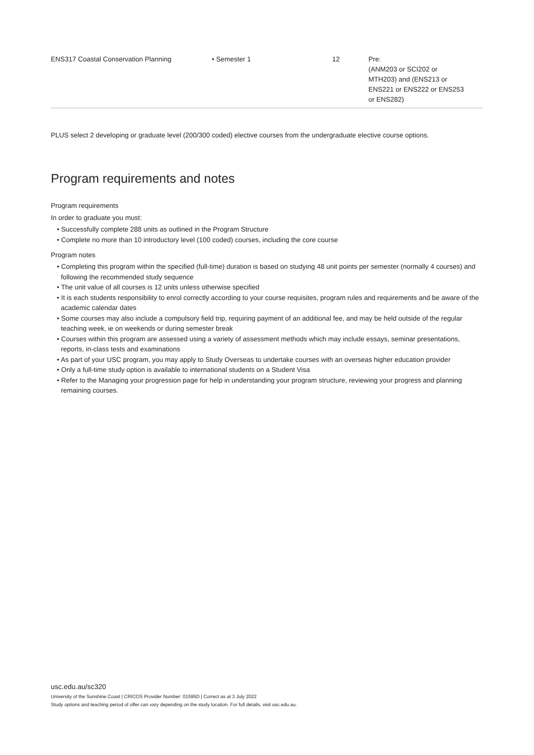| ENS317 Coastal Conservation Planning | • Semester 1 | 12 | Pre: (ANM203 or SCI202 or MTH203) and (ENS213 or ENS221 or ENS222 or ENS253 or ENS282) |
PLUS select 2 developing or graduate level (200/300 coded) elective courses from the undergraduate elective course options.
Program requirements and notes
Program requirements
In order to graduate you must:
• Successfully complete 288 units as outlined in the Program Structure
• Complete no more than 10 introductory level (100 coded) courses, including the core course
Program notes
• Completing this program within the specified (full-time) duration is based on studying 48 unit points per semester (normally 4 courses) and following the recommended study sequence
• The unit value of all courses is 12 units unless otherwise specified
• It is each students responsibility to enrol correctly according to your course requisites, program rules and requirements and be aware of the academic calendar dates
• Some courses may also include a compulsory field trip, requiring payment of an additional fee, and may be held outside of the regular teaching week, ie on weekends or during semester break
• Courses within this program are assessed using a variety of assessment methods which may include essays, seminar presentations, reports, in-class tests and examinations
• As part of your USC program, you may apply to Study Overseas to undertake courses with an overseas higher education provider
• Only a full-time study option is available to international students on a Student Visa
• Refer to the Managing your progression page for help in understanding your program structure, reviewing your progress and planning remaining courses.
usc.edu.au/sc320
University of the Sunshine Coast | CRICOS Provider Number: 01595D | Correct as at 3 July 2022
Study options and teaching period of offer can vary depending on the study location. For full details, visit usc.edu.au.